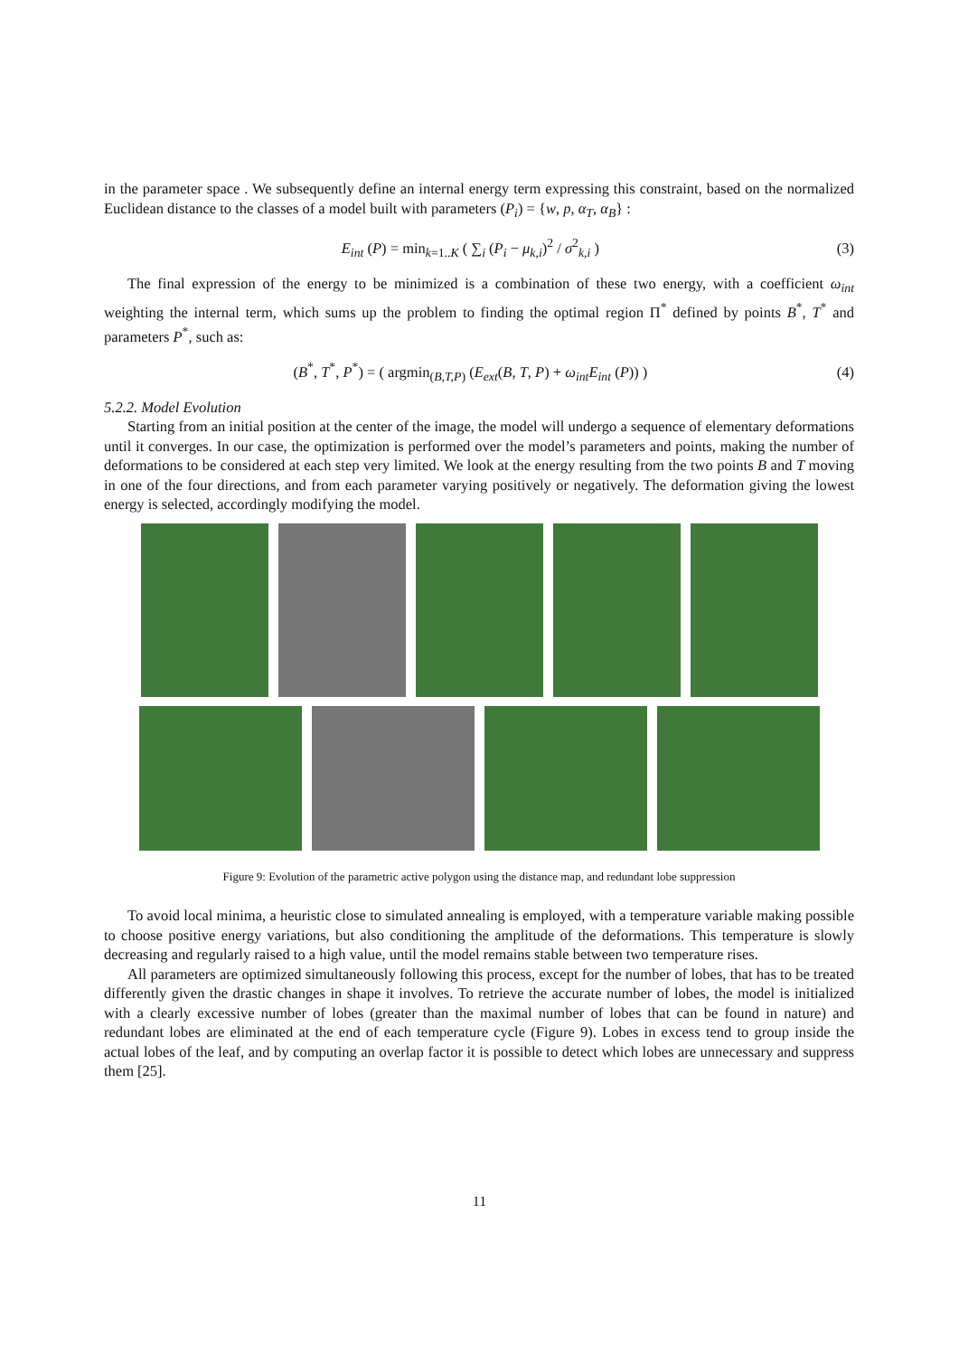in the parameter space . We subsequently define an internal energy term expressing this constraint, based on the normalized Euclidean distance to the classes of a model built with parameters (P<sub>i</sub>) = {w, p, α<sub>T</sub>, α<sub>B</sub>} :
E<sub>int</sub> (P) = min<sub>k=1..K</sub> ( ∑<sub>i</sub> (P<sub>i</sub> − μ<sub>k,i</sub>)<sup>2</sup> / σ<sup>2</sup><sub>k,i</sub> ) (3)
The final expression of the energy to be minimized is a combination of these two energy, with a coefficient ω<sub>int</sub> weighting the internal term, which sums up the problem to finding the optimal region Π<sup>*</sup> defined by points B<sup>*</sup>, T<sup>*</sup> and parameters P<sup>*</sup>, such as:
(B<sup>*</sup>, T<sup>*</sup>, P<sup>*</sup>) = ( argmin<sub>(B,T,P)</sub> (E<sub>ext</sub>(B, T, P) + ω<sub>int</sub>E<sub>int</sub> (P)) ) (4)
5.2.2. Model Evolution
Starting from an initial position at the center of the image, the model will undergo a sequence of elementary deformations until it converges. In our case, the optimization is performed over the model’s parameters and points, making the number of deformations to be considered at each step very limited. We look at the energy resulting from the two points B and T moving in one of the four directions, and from each parameter varying positively or negatively. The deformation giving the lowest energy is selected, accordingly modifying the model.
Figure 9: Evolution of the parametric active polygon using the distance map, and redundant lobe suppression
To avoid local minima, a heuristic close to simulated annealing is employed, with a temperature variable making possible to choose positive energy variations, but also conditioning the amplitude of the deformations. This temperature is slowly decreasing and regularly raised to a high value, until the model remains stable between two temperature rises.
All parameters are optimized simultaneously following this process, except for the number of lobes, that has to be treated differently given the drastic changes in shape it involves. To retrieve the accurate number of lobes, the model is initialized with a clearly excessive number of lobes (greater than the maximal number of lobes that can be found in nature) and redundant lobes are eliminated at the end of each temperature cycle (Figure 9). Lobes in excess tend to group inside the actual lobes of the leaf, and by computing an overlap factor it is possible to detect which lobes are unnecessary and suppress them [25].
11